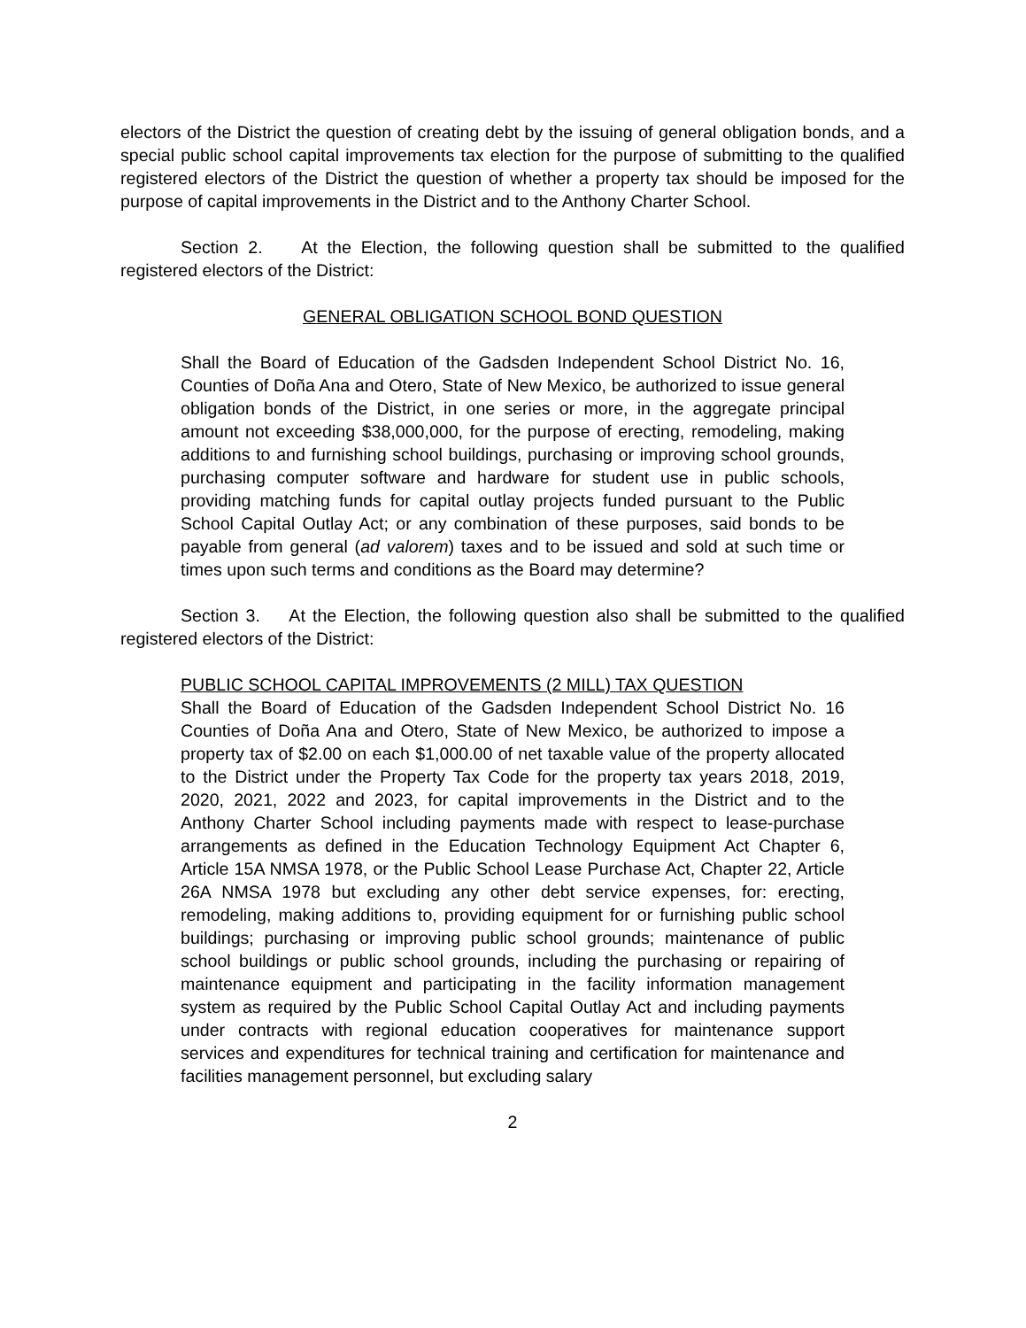electors of the District the question of creating debt by the issuing of general obligation bonds, and a special public school capital improvements tax election for the purpose of submitting to the qualified registered electors of the District the question of whether a property tax should be imposed for the purpose of capital improvements in the District and to the Anthony Charter School.
Section 2. At the Election, the following question shall be submitted to the qualified registered electors of the District:
GENERAL OBLIGATION SCHOOL BOND QUESTION
Shall the Board of Education of the Gadsden Independent School District No. 16, Counties of Doña Ana and Otero, State of New Mexico, be authorized to issue general obligation bonds of the District, in one series or more, in the aggregate principal amount not exceeding $38,000,000, for the purpose of erecting, remodeling, making additions to and furnishing school buildings, purchasing or improving school grounds, purchasing computer software and hardware for student use in public schools, providing matching funds for capital outlay projects funded pursuant to the Public School Capital Outlay Act; or any combination of these purposes, said bonds to be payable from general (ad valorem) taxes and to be issued and sold at such time or times upon such terms and conditions as the Board may determine?
Section 3. At the Election, the following question also shall be submitted to the qualified registered electors of the District:
PUBLIC SCHOOL CAPITAL IMPROVEMENTS (2 MILL) TAX QUESTION
Shall the Board of Education of the Gadsden Independent School District No. 16 Counties of Doña Ana and Otero, State of New Mexico, be authorized to impose a property tax of $2.00 on each $1,000.00 of net taxable value of the property allocated to the District under the Property Tax Code for the property tax years 2018, 2019, 2020, 2021, 2022 and 2023, for capital improvements in the District and to the Anthony Charter School including payments made with respect to lease-purchase arrangements as defined in the Education Technology Equipment Act Chapter 6, Article 15A NMSA 1978, or the Public School Lease Purchase Act, Chapter 22, Article 26A NMSA 1978 but excluding any other debt service expenses, for: erecting, remodeling, making additions to, providing equipment for or furnishing public school buildings; purchasing or improving public school grounds; maintenance of public school buildings or public school grounds, including the purchasing or repairing of maintenance equipment and participating in the facility information management system as required by the Public School Capital Outlay Act and including payments under contracts with regional education cooperatives for maintenance support services and expenditures for technical training and certification for maintenance and facilities management personnel, but excluding salary
2